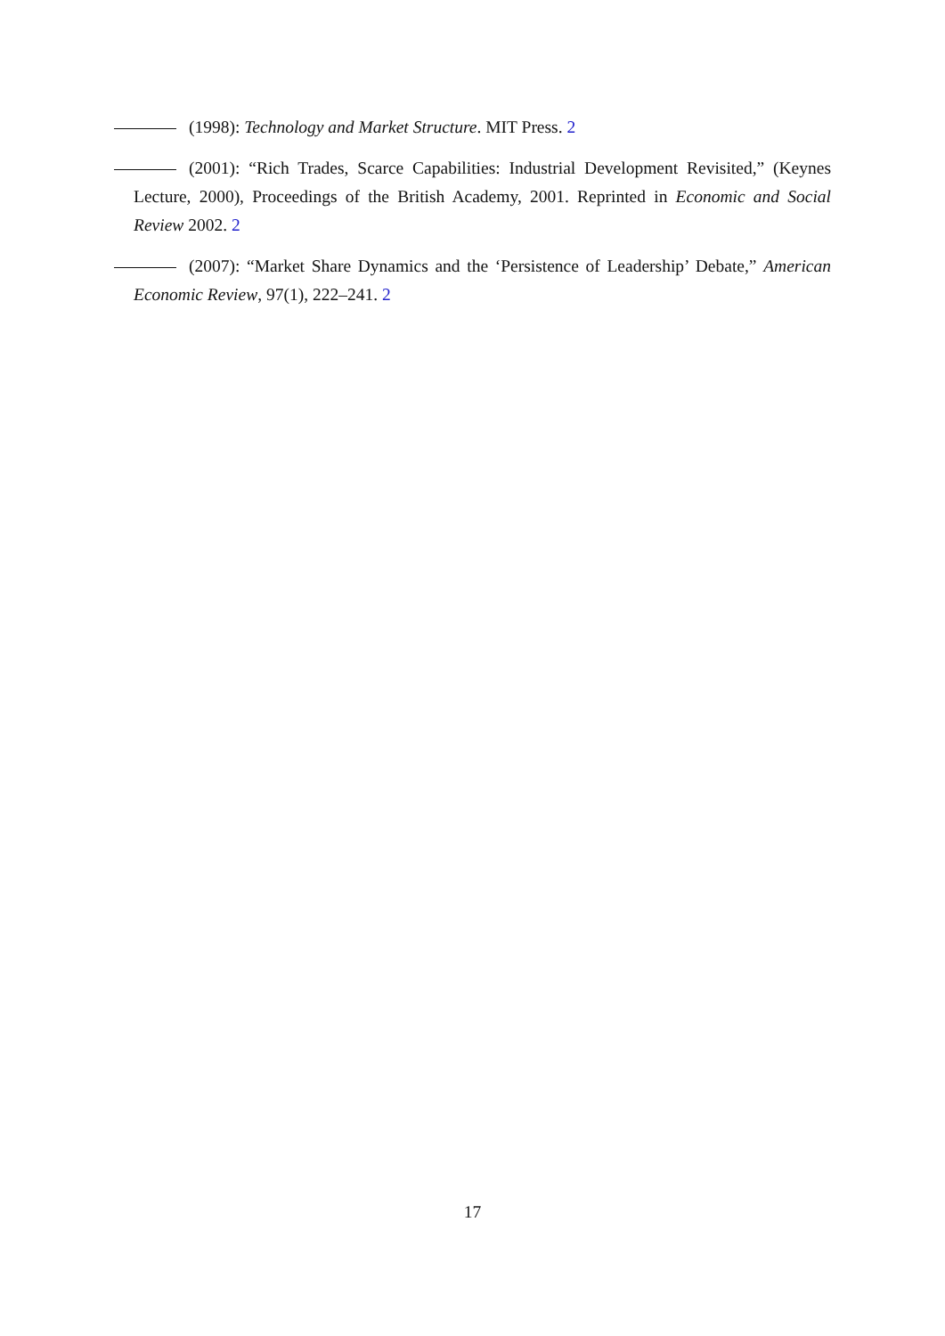(1998): Technology and Market Structure. MIT Press. 2
(2001): “Rich Trades, Scarce Capabilities: Industrial Development Revisited,” (Keynes Lecture, 2000), Proceedings of the British Academy, 2001. Reprinted in Economic and Social Review 2002. 2
(2007): “Market Share Dynamics and the ‘Persistence of Leadership’ Debate,” American Economic Review, 97(1), 222–241. 2
17